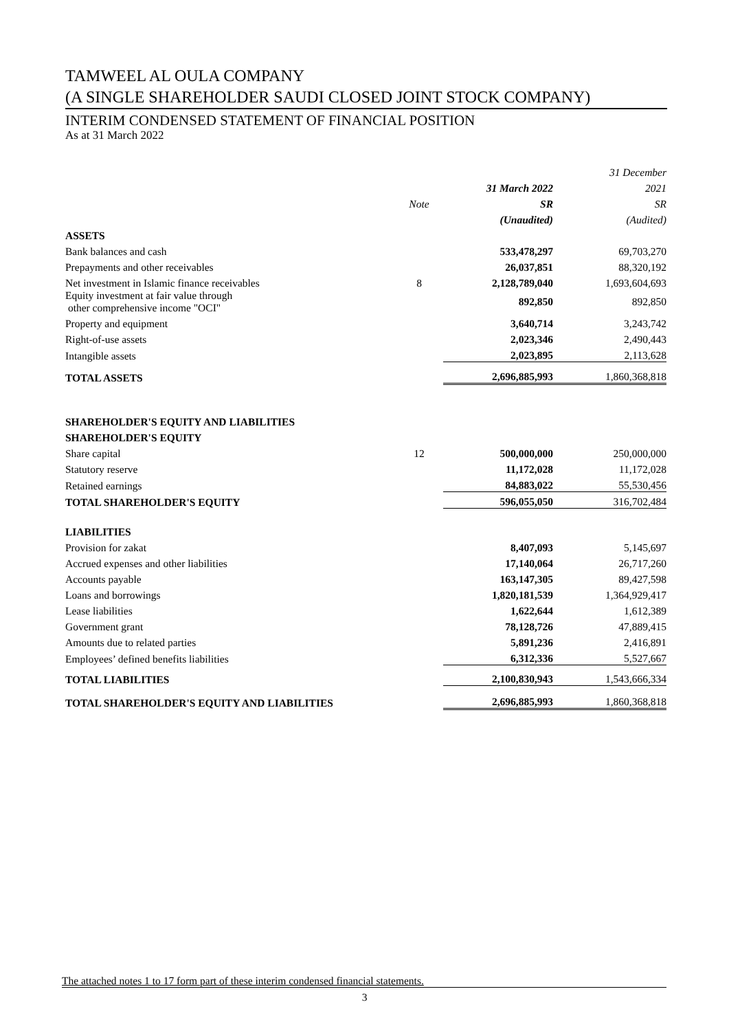TAMWEEL AL OULA COMPANY
(A SINGLE SHAREHOLDER SAUDI CLOSED JOINT STOCK COMPANY)
INTERIM CONDENSED STATEMENT OF FINANCIAL POSITION
As at 31 March 2022
| | | | 31 December |
| | | 31 March 2022 | 2021 |
| | Note | SR | SR |
| | | (Unaudited) | (Audited) |
| ASSETS | | | |
| Bank balances and cash | | 533,478,297 | 69,703,270 |
| Prepayments and other receivables | | 26,037,851 | 88,320,192 |
| Net investment in Islamic finance receivables | 8 | 2,128,789,040 | 1,693,604,693 |
| Equity investment at fair value through other comprehensive income "OCI" | | 892,850 | 892,850 |
| Property and equipment | | 3,640,714 | 3,243,742 |
| Right-of-use assets | | 2,023,346 | 2,490,443 |
| Intangible assets | | 2,023,895 | 2,113,628 |
| TOTAL ASSETS | | 2,696,885,993 | 1,860,368,818 |
| SHAREHOLDER'S EQUITY AND LIABILITIES | | | |
| SHAREHOLDER'S EQUITY | | | |
| Share capital | 12 | 500,000,000 | 250,000,000 |
| Statutory reserve | | 11,172,028 | 11,172,028 |
| Retained earnings | | 84,883,022 | 55,530,456 |
| TOTAL SHAREHOLDER'S EQUITY | | 596,055,050 | 316,702,484 |
| LIABILITIES | | | |
| Provision for zakat | | 8,407,093 | 5,145,697 |
| Accrued expenses and other liabilities | | 17,140,064 | 26,717,260 |
| Accounts payable | | 163,147,305 | 89,427,598 |
| Loans and borrowings | | 1,820,181,539 | 1,364,929,417 |
| Lease liabilities | | 1,622,644 | 1,612,389 |
| Government grant | | 78,128,726 | 47,889,415 |
| Amounts due to related parties | | 5,891,236 | 2,416,891 |
| Employees’ defined benefits liabilities | | 6,312,336 | 5,527,667 |
| TOTAL LIABILITIES | | 2,100,830,943 | 1,543,666,334 |
| TOTAL SHAREHOLDER'S EQUITY AND LIABILITIES | | 2,696,885,993 | 1,860,368,818 |
The attached notes 1 to 17 form part of these interim condensed financial statements.
3